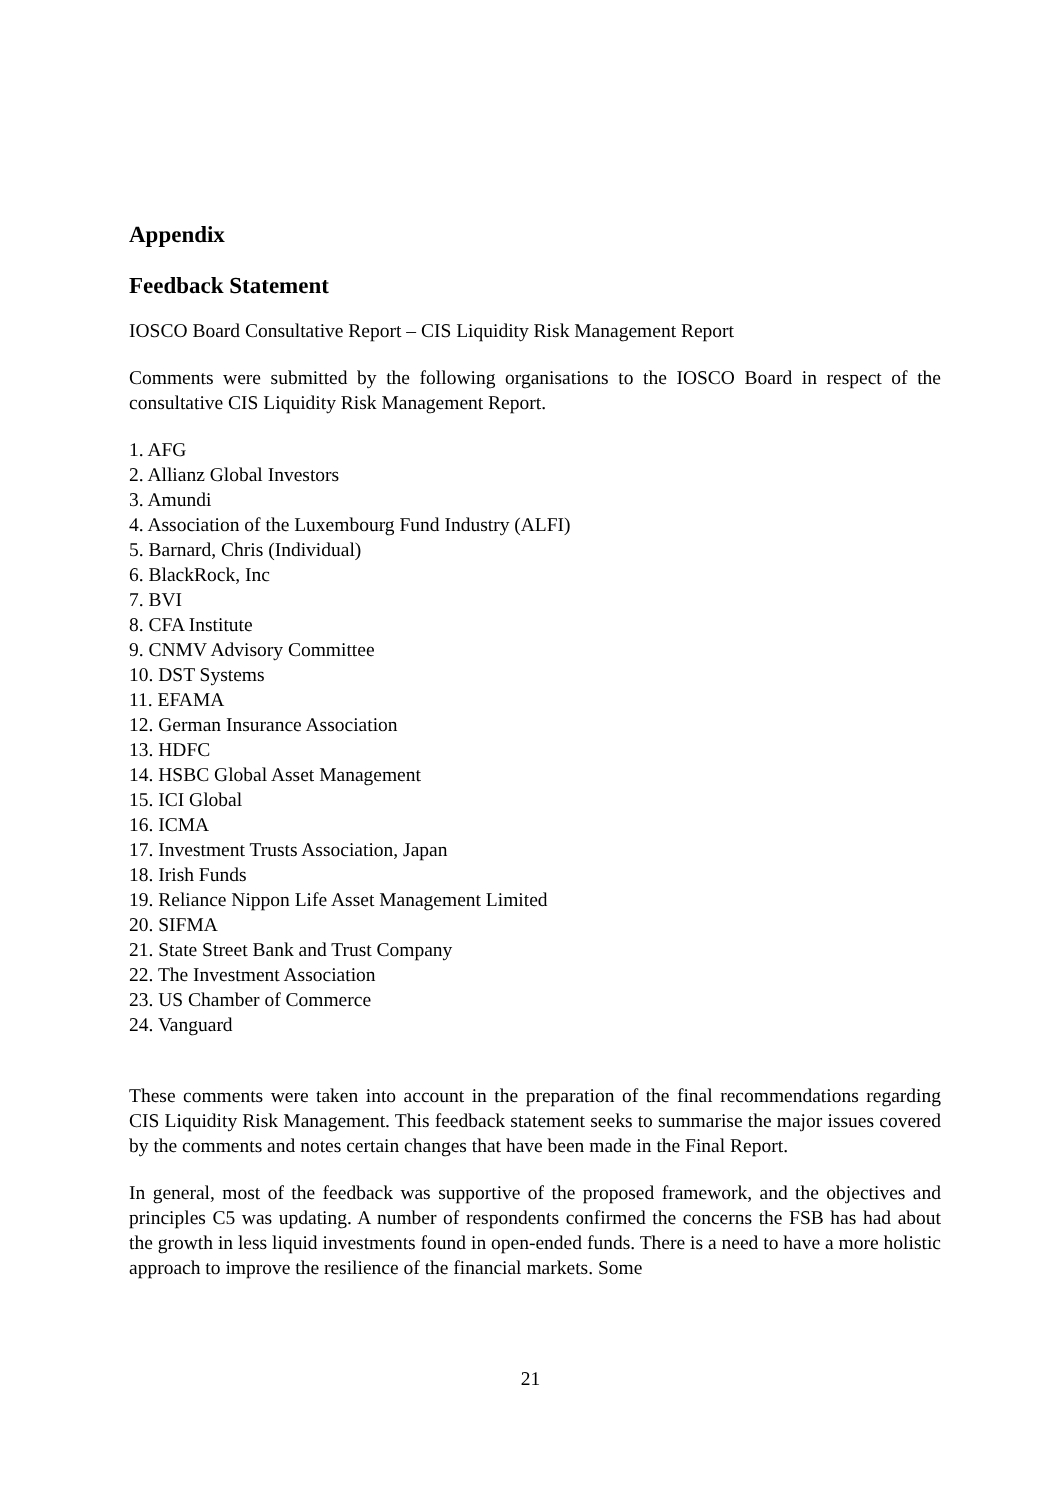Appendix
Feedback Statement
IOSCO Board Consultative Report – CIS Liquidity Risk Management Report
Comments were submitted by the following organisations to the IOSCO Board in respect of the consultative CIS Liquidity Risk Management Report.
1. AFG
2. Allianz Global Investors
3. Amundi
4. Association of the Luxembourg Fund Industry (ALFI)
5. Barnard, Chris (Individual)
6. BlackRock, Inc
7. BVI
8. CFA Institute
9. CNMV Advisory Committee
10. DST Systems
11. EFAMA
12. German Insurance Association
13. HDFC
14. HSBC Global Asset Management
15. ICI Global
16. ICMA
17. Investment Trusts Association, Japan
18. Irish Funds
19. Reliance Nippon Life Asset Management Limited
20. SIFMA
21. State Street Bank and Trust Company
22. The Investment Association
23. US Chamber of Commerce
24. Vanguard
These comments were taken into account in the preparation of the final recommendations regarding CIS Liquidity Risk Management. This feedback statement seeks to summarise the major issues covered by the comments and notes certain changes that have been made in the Final Report.
In general, most of the feedback was supportive of the proposed framework, and the objectives and principles C5 was updating. A number of respondents confirmed the concerns the FSB has had about the growth in less liquid investments found in open-ended funds. There is a need to have a more holistic approach to improve the resilience of the financial markets. Some
21